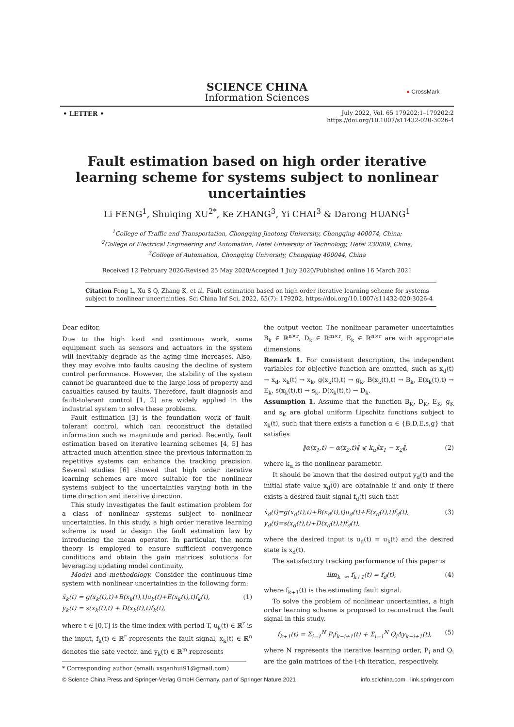SCIENCE CHINA
Information Sciences
● CrossMark
• LETTER •
July 2022, Vol. 65 179202:1–179202:2
https://doi.org/10.1007/s11432-020-3026-4
Fault estimation based on high order iterative learning scheme for systems subject to nonlinear uncertainties
Li FENG<sup>1</sup>, Shuiqing XU<sup>2*</sup>, Ke ZHANG<sup>3</sup>, Yi CHAI<sup>3</sup> & Darong HUANG<sup>1</sup>
<sup>1</sup> College of Traffic and Transportation, Chongqing Jiaotong University, Chongqing 400074, China;
<sup>2</sup> College of Electrical Engineering and Automation, Hefei University of Technology, Hefei 230009, China;
<sup>3</sup> College of Automation, Chongqing University, Chongqing 400044, China
Received 12 February 2020/Revised 25 May 2020/Accepted 1 July 2020/Published online 16 March 2021
Citation Feng L, Xu S Q, Zhang K, et al. Fault estimation based on high order iterative learning scheme for systems subject to nonlinear uncertainties. Sci China Inf Sci, 2022, 65(7): 179202, https://doi.org/10.1007/s11432-020-3026-4
Dear editor,
Due to the high load and continuous work, some equipment such as sensors and actuators in the system will inevitably degrade as the aging time increases. Also, they may evolve into faults causing the decline of system control performance. However, the stability of the system cannot be guaranteed due to the large loss of property and casualties caused by faults. Therefore, fault diagnosis and fault-tolerant control [1, 2] are widely applied in the industrial system to solve these problems.
Fault estimation [3] is the foundation work of fault-tolerant control, which can reconstruct the detailed information such as magnitude and period. Recently, fault estimation based on iterative learning schemes [4, 5] has attracted much attention since the previous information in repetitive systems can enhance the tracking precision. Several studies [6] showed that high order iterative learning schemes are more suitable for the nonlinear systems subject to the uncertainties varying both in the time direction and iterative direction.
This study investigates the fault estimation problem for a class of nonlinear systems subject to nonlinear uncertainties. In this study, a high order iterative learning scheme is used to design the fault estimation law by introducing the mean operator. In particular, the norm theory is employed to ensure sufficient convergence conditions and obtain the gain matrices' solutions for leveraging updating model continuity.
Model and methodology. Consider the continuous-time system with nonlinear uncertainties in the following form:
ẋ<sub>k</sub>(t) = g(x<sub>k</sub>(t),t)+B(x<sub>k</sub>(t),t)u<sub>k</sub>(t)+E(x<sub>k</sub>(t),t)f<sub>k</sub>(t),
y<sub>k</sub>(t) = s(x<sub>k</sub>(t),t) + D(x<sub>k</sub>(t),t)f<sub>k</sub>(t), (1)
where t ∈ [0,T] is the time index with period T, u<sub>k</sub>(t) ∈ ℝ<sup>r</sup> is the input, f<sub>k</sub>(t) ∈ ℝ<sup>r</sup> represents the fault signal, x<sub>k</sub>(t) ∈ ℝ<sup>n</sup> denotes the sate vector, and y<sub>k</sub>(t) ∈ ℝ<sup>m</sup> represents
the output vector. The nonlinear parameter uncertainties B<sub>k</sub> ∈ ℝ<sup>n×r</sup>, D<sub>k</sub> ∈ ℝ<sup>m×r</sup>, E<sub>k</sub> ∈ ℝ<sup>n×r</sup> are with appropriate dimensions.
Remark 1. For consistent description, the independent variables for objective function are omitted, such as x<sub>d</sub>(t) → x<sub>d</sub>, x<sub>k</sub>(t) → x<sub>k</sub>, g(x<sub>k</sub>(t),t) → g<sub>k</sub>, B(x<sub>k</sub>(t),t) → B<sub>k</sub>, E(x<sub>k</sub>(t),t) → E<sub>k</sub>, s(x<sub>k</sub>(t),t) → s<sub>k</sub>, D(x<sub>k</sub>(t),t) → D<sub>k</sub>.
Assumption 1. Assume that the function B<sub>K</sub>, D<sub>K</sub>, E<sub>K</sub>, g<sub>K</sub> and s<sub>K</sub> are global uniform Lipschitz functions subject to x<sub>k</sub>(t), such that there exists a function α ∈ {B,D,E,s,g} that satisfies
‖α(x<sub>1</sub>,t) − α(x<sub>2</sub>,t)‖ ⩽ k<sub>α</sub>‖x<sub>1</sub> − x<sub>2</sub>‖, (2)
where k<sub>α</sub> is the nonlinear parameter.
It should be known that the desired output y<sub>d</sub>(t) and the initial state value x<sub>d</sub>(0) are obtainable if and only if there exists a desired fault signal f<sub>d</sub>(t) such that
ẋ<sub>d</sub>(t)=g(x<sub>d</sub>(t),t)+B(x<sub>d</sub>(t),t)u<sub>d</sub>(t)+E(x<sub>d</sub>(t),t)f<sub>d</sub>(t),
y<sub>d</sub>(t)=s(x<sub>d</sub>(t),t)+D(x<sub>d</sub>(t),t)f<sub>d</sub>(t), (3)
where the desired input is u<sub>d</sub>(t) = u<sub>k</sub>(t) and the desired state is x<sub>d</sub>(t).
The satisfactory tracking performance of this paper is
lim<sub>k→∞</sub> f<sub>k+1</sub>(t) = f<sub>d</sub>(t), (4)
where f<sub>k+1</sub>(t) is the estimating fault signal.
To solve the problem of nonlinear uncertainties, a high order learning scheme is proposed to reconstruct the fault signal in this study.
f<sub>k+1</sub>(t) = Σ<sub>i=1</sub><sup>N</sup> P<sub>i</sub>f<sub>k−i+1</sub>(t) + Σ<sub>i=1</sub><sup>N</sup> Q<sub>i</sub>Δy<sub>k−i+1</sub>(t), (5)
where N represents the iterative learning order, P<sub>i</sub> and Q<sub>i</sub> are the gain matrices of the i-th iteration, respectively.
* Corresponding author (email: xsqanhui91@gmail.com)
© Science China Press and Springer-Verlag GmbH Germany, part of Springer Nature 2021 info.scichina.com link.springer.com